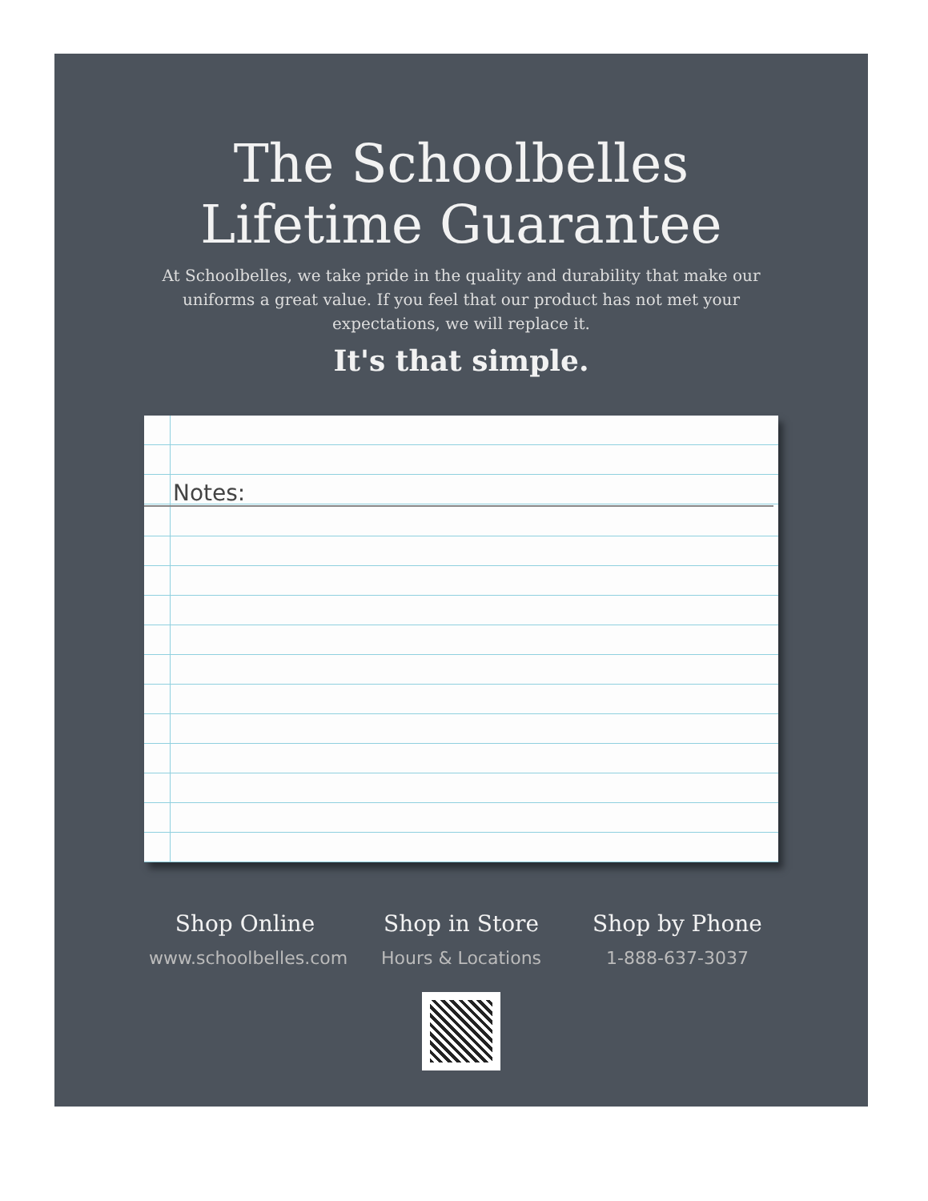The Schoolbelles
Lifetime Guarantee
At Schoolbelles, we take pride in the quality and durability that make our uniforms a great value. If you feel that our product has not met your expectations, we will replace it.
It's that simple.
Notes:
Shop Online
www.schoolbelles.com
Shop in Store
Hours & Locations
Shop by Phone
1-888-637-3037